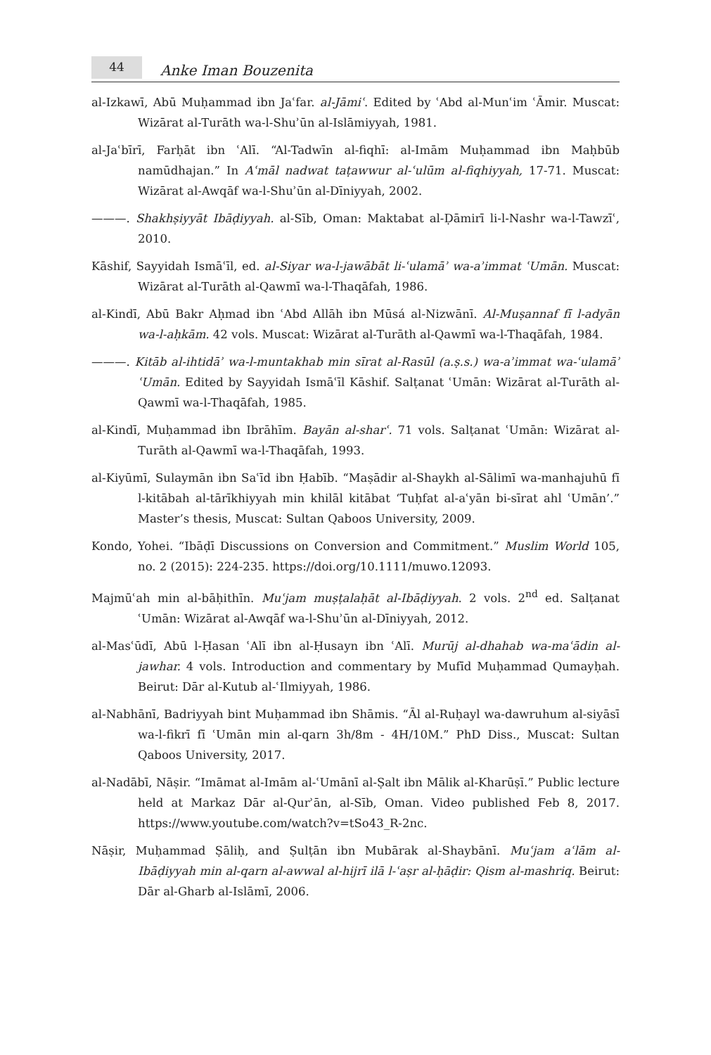44
Anke Iman Bouzenita
al-Izkawī, Abū Muḥammad ibn Jaʿfar. al-Jāmiʿ. Edited by ʿAbd al-Munʿim ʿĀmir. Muscat: Wizārat al-Turāth wa-l-Shuʾūn al-Islāmiyyah, 1981.
al-Jaʿbīrī, Farḥāt ibn ʿAlī. “Al-Tadwīn al-fiqhī: al-Imām Muḥammad ibn Maḥbūb namūdhajan.” In Aʿmāl nadwat taṭawwur al-ʿulūm al-fiqhiyyah, 17-71. Muscat: Wizārat al-Awqāf wa-l-Shuʾūn al-Dīniyyah, 2002.
———. Shakhṣiyyāt Ibāḍiyyah. al-Sīb, Oman: Maktabat al-Ḍāmirī li-l-Nashr wa-l-Tawzīʿ, 2010.
Kāshif, Sayyidah Ismāʿīl, ed. al-Siyar wa-l-jawābāt li-ʿulamāʾ wa-aʾimmat ʿUmān. Muscat: Wizārat al-Turāth al-Qawmī wa-l-Thaqāfah, 1986.
al-Kindī, Abū Bakr Aḥmad ibn ʿAbd Allāh ibn Mūsá al-Nizwānī. Al-Muṣannaf fī l-adyān wa-l-aḥkām. 42 vols. Muscat: Wizārat al-Turāth al-Qawmī wa-l-Thaqāfah, 1984.
———. Kitāb al-ihtidāʾ wa-l-muntakhab min sīrat al-Rasūl (a.ṣ.s.) wa-aʾimmat wa-ʿulamāʾ ʿUmān. Edited by Sayyidah Ismāʿīl Kāshif. Salṭanat ʿUmān: Wizārat al-Turāth al-Qawmī wa-l-Thaqāfah, 1985.
al-Kindī, Muḥammad ibn Ibrāhīm. Bayān al-sharʿ. 71 vols. Salṭanat ʿUmān: Wizārat al-Turāth al-Qawmī wa-l-Thaqāfah, 1993.
al-Kiyūmī, Sulaymān ibn Saʿīd ibn Ḥabīb. “Maṣādir al-Shaykh al-Sālimī wa-manhajuhū fī l-kitābah al-tārīkhiyyah min khilāl kitābat ‘Tuḥfat al-aʿyān bi-sīrat ahl ʿUmān’.” Master’s thesis, Muscat: Sultan Qaboos University, 2009.
Kondo, Yohei. “Ibāḍī Discussions on Conversion and Commitment.” Muslim World 105, no. 2 (2015): 224-235. https://doi.org/10.1111/muwo.12093.
Majmūʿah min al-bāḥithīn. Muʿjam muṣṭalaḥāt al-Ibāḍiyyah. 2 vols. 2<sup>nd</sup> ed. Salṭanat ʿUmān: Wizārat al-Awqāf wa-l-Shuʾūn al-Dīniyyah, 2012.
al-Masʿūdī, Abū l-Ḥasan ʿAlī ibn al-Ḥusayn ibn ʿAlī. Murūj al-dhahab wa-maʿādin al-jawhar. 4 vols. Introduction and commentary by Mufīd Muḥammad Qumayḥah. Beirut: Dār al-Kutub al-ʿIlmiyyah, 1986.
al-Nabhānī, Badriyyah bint Muḥammad ibn Shāmis. “Āl al-Ruḥayl wa-dawruhum al-siyāsī wa-l-fikrī fī ʿUmān min al-qarn 3h/8m - 4H/10M.” PhD Diss., Muscat: Sultan Qaboos University, 2017.
al-Nadābī, Nāṣir. “Imāmat al-Imām al-ʿUmānī al-Ṣalt ibn Mālik al-Kharūṣī.” Public lecture held at Markaz Dār al-Qurʾān, al-Sīb, Oman. Video published Feb 8, 2017. https://www.youtube.com/watch?v=tSo43_R-2nc.
Nāṣir, Muḥammad Ṣāliḥ, and Ṣulṭān ibn Mubārak al-Shaybānī. Muʿjam aʿlām al-Ibāḍiyyah min al-qarn al-awwal al-hijrī ilā l-ʿaṣr al-ḥāḍir: Qism al-mashriq. Beirut: Dār al-Gharb al-Islāmī, 2006.